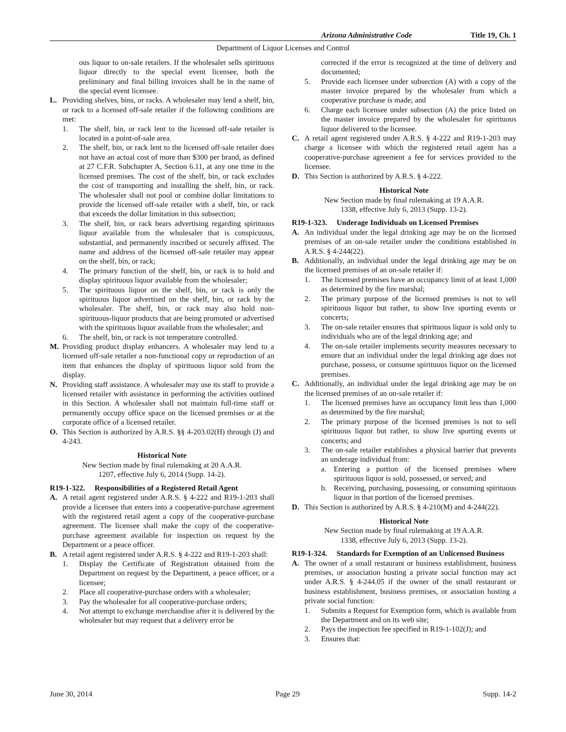Arizona Administrative Code Title 19, Ch. 1
Department of Liquor Licenses and Control
ous liquor to on-sale retailers. If the wholesaler sells spirituous liquor directly to the special event licensee, both the preliminary and final billing invoices shall be in the name of the special event licensee.
L. Providing shelves, bins, or racks. A wholesaler may lend a shelf, bin, or rack to a licensed off-sale retailer if the following conditions are met:
1. The shelf, bin, or rack lent to the licensed off-sale retailer is located in a point-of-sale area.
2. The shelf, bin, or rack lent to the licensed off-sale retailer does not have an actual cost of more than $300 per brand, as defined at 27 C.F.R. Subchapter A, Section 6.11, at any one time in the licensed premises. The cost of the shelf, bin, or rack excludes the cost of transporting and installing the shelf, bin, or rack. The wholesaler shall not pool or combine dollar limitations to provide the licensed off-sale retailer with a shelf, bin, or rack that exceeds the dollar limitation in this subsection;
3. The shelf, bin, or rack bears advertising regarding spirituous liquor available from the wholesaler that is conspicuous, substantial, and permanently inscribed or securely affixed. The name and address of the licensed off-sale retailer may appear on the shelf, bin, or rack;
4. The primary function of the shelf, bin, or rack is to hold and display spirituous liquor available from the wholesaler;
5. The spirituous liquor on the shelf, bin, or rack is only the spirituous liquor advertised on the shelf, bin, or rack by the wholesaler. The shelf, bin, or rack may also hold non-spirituous-liquor products that are being promoted or advertised with the spirituous liquor available from the wholesaler; and
6. The shelf, bin, or rack is not temperature controlled.
M. Providing product display enhancers. A wholesaler may lend to a licensed off-sale retailer a non-functional copy or reproduction of an item that enhances the display of spirituous liquor sold from the display.
N. Providing staff assistance. A wholesaler may use its staff to provide a licensed retailer with assistance in performing the activities outlined in this Section. A wholesaler shall not maintain full-time staff or permanently occupy office space on the licensed premises or at the corporate office of a licensed retailer.
O. This Section is authorized by A.R.S. §§ 4-203.02(H) through (J) and 4-243.
Historical Note
New Section made by final rulemaking at 20 A.A.R.
1207, effective July 6, 2014 (Supp. 14-2).
R19-1-322. Responsibilities of a Registered Retail Agent
A. A retail agent registered under A.R.S. § 4-222 and R19-1-203 shall provide a licensee that enters into a cooperative-purchase agreement with the registered retail agent a copy of the cooperative-purchase agreement. The licensee shall make the copy of the cooperative-purchase agreement available for inspection on request by the Department or a peace officer.
B. A retail agent registered under A.R.S. § 4-222 and R19-1-203 shall:
1. Display the Certificate of Registration obtained from the Department on request by the Department, a peace officer, or a licensee;
2. Place all cooperative-purchase orders with a wholesaler;
3. Pay the wholesaler for all cooperative-purchase orders;
4. Not attempt to exchange merchandise after it is delivered by the wholesaler but may request that a delivery error be
corrected if the error is recognized at the time of delivery and documented;
5. Provide each licensee under subsection (A) with a copy of the master invoice prepared by the wholesaler from which a cooperative purchase is made; and
6. Charge each licensee under subsection (A) the price listed on the master invoice prepared by the wholesaler for spirituous liquor delivered to the licensee.
C. A retail agent registered under A.R.S. § 4-222 and R19-1-203 may charge a licensee with which the registered retail agent has a cooperative-purchase agreement a fee for services provided to the licensee.
D. This Section is authorized by A.R.S. § 4-222.
Historical Note
New Section made by final rulemaking at 19 A.A.R.
1338, effective July 6, 2013 (Supp. 13-2).
R19-1-323. Underage Individuals on Licensed Premises
A. An individual under the legal drinking age may be on the licensed premises of an on-sale retailer under the conditions established in A.R.S. § 4-244(22).
B. Additionally, an individual under the legal drinking age may be on the licensed premises of an on-sale retailer if:
1. The licensed premises have an occupancy limit of at least 1,000 as determined by the fire marshal;
2. The primary purpose of the licensed premises is not to sell spirituous liquor but rather, to show live sporting events or concerts;
3. The on-sale retailer ensures that spirituous liquor is sold only to individuals who are of the legal drinking age; and
4. The on-sale retailer implements security measures necessary to ensure that an individual under the legal drinking age does not purchase, possess, or consume spirituous liquor on the licensed premises.
C. Additionally, an individual under the legal drinking age may be on the licensed premises of an on-sale retailer if:
1. The licensed premises have an occupancy limit less than 1,000 as determined by the fire marshal;
2. The primary purpose of the licensed premises is not to sell spirituous liquor but rather, to show live sporting events or concerts; and
3. The on-sale retailer establishes a physical barrier that prevents an underage individual from:
a. Entering a portion of the licensed premises where spirituous liquor is sold, possessed, or served; and
b. Receiving, purchasing, possessing, or consuming spirituous liquor in that portion of the licensed premises.
D. This Section is authorized by A.R.S. § 4-210(M) and 4-244(22).
Historical Note
New Section made by final rulemaking at 19 A.A.R.
1338, effective July 6, 2013 (Supp. 13-2).
R19-1-324. Standards for Exemption of an Unlicensed Business
A. The owner of a small restaurant or business establishment, business premises, or association hosting a private social function may act under A.R.S. § 4-244.05 if the owner of the small restaurant or business establishment, business premises, or association hosting a private social function:
1. Submits a Request for Exemption form, which is available from the Department and on its web site;
2. Pays the inspection fee specified in R19-1-102(J); and
3. Ensures that:
June 30, 2014 Page 29 Supp. 14-2